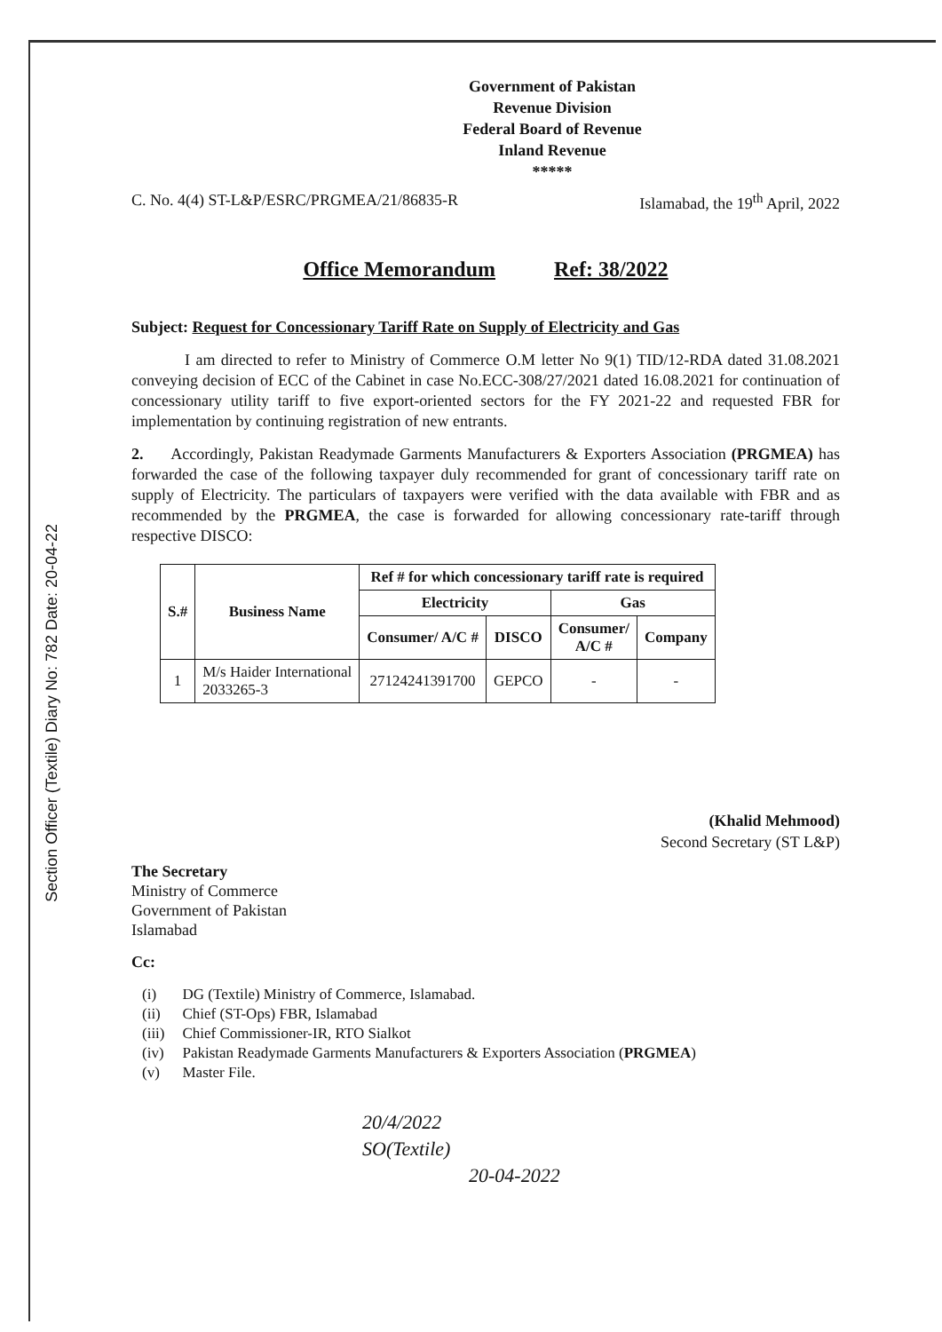Section Officer (Textile) Diary No: 782 Date: 20-04-22
Government of Pakistan
Revenue Division
Federal Board of Revenue
Inland Revenue
*****
C. No. 4(4) ST-L&P/ESRC/PRGMEA/21/86835-R Islamabad, the 19<sup>th</sup> April, 2022
Office Memorandum Ref: 38/2022
Subject: Request for Concessionary Tariff Rate on Supply of Electricity and Gas
I am directed to refer to Ministry of Commerce O.M letter No 9(1) TID/12-RDA dated 31.08.2021 conveying decision of ECC of the Cabinet in case No.ECC-308/27/2021 dated 16.08.2021 for continuation of concessionary utility tariff to five export-oriented sectors for the FY 2021-22 and requested FBR for implementation by continuing registration of new entrants.
2. Accordingly, Pakistan Readymade Garments Manufacturers & Exporters Association (PRGMEA) has forwarded the case of the following taxpayer duly recommended for grant of concessionary tariff rate on supply of Electricity. The particulars of taxpayers were verified with the data available with FBR and as recommended by the PRGMEA, the case is forwarded for allowing concessionary rate-tariff through respective DISCO:
| S.# | Business Name | Ref # for which concessionary tariff rate is required | | | |
| --- | --- | --- | --- | --- | --- |
| | | Electricity | | Gas | |
| | | Consumer/ A/C # | DISCO | Consumer/ A/C # | Company |
| 1 | M/s Haider International 2033265-3 | 27124241391700 | GEPCO | - | - |
(Khalid Mehmood)
Second Secretary (ST L&P)
The Secretary
Ministry of Commerce
Government of Pakistan
Islamabad
Cc:
| (i) | DG (Textile) Ministry of Commerce, Islamabad. |
| (ii) | Chief (ST-Ops) FBR, Islamabad |
| (iii) | Chief Commissioner-IR, RTO Sialkot |
| (iv) | Pakistan Readymade Garments Manufacturers & Exporters Association ( PRGMEA ) |
| (v) | Master File. |
20/4/2022
SO(Textile)
20-04-2022